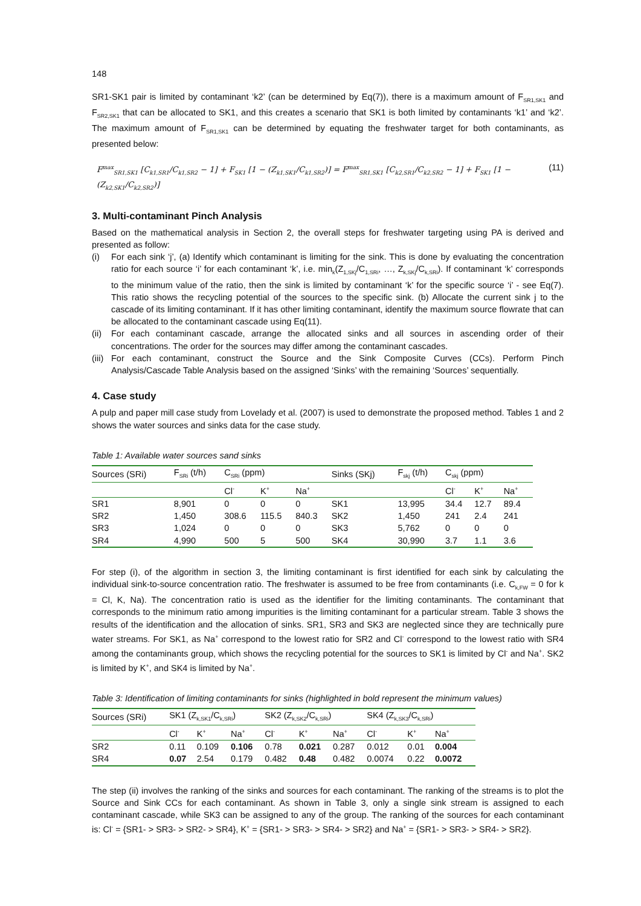148
SR1-SK1 pair is limited by contaminant ‘k2’ (can be determined by Eq(7)), there is a maximum amount of F<sub>SR1,SK1</sub> and F<sub>SR2,SK1</sub> that can be allocated to SK1, and this creates a scenario that SK1 is both limited by contaminants ‘k1’ and ‘k2’. The maximum amount of F<sub>SR1,SK1</sub> can be determined by equating the freshwater target for both contaminants, as presented below:
F<sup>max</sup><sub>SR1,SK1</sub> [C<sub>k1,SR1</sub>/C<sub>k1,SR2</sub> − 1] + F<sub>SK1</sub> [1 − (Z<sub>k1,SK1</sub>/C<sub>k1,SR2</sub>)] = F<sup>max</sup><sub>SR1,SK1</sub> [C<sub>k2,SR1</sub>/C<sub>k2,SR2</sub> − 1] + F<sub>SK1</sub> [1 − (Z<sub>k2,SK1</sub>/C<sub>k2,SR2</sub>)] (11)
3. Multi-contaminant Pinch Analysis
Based on the mathematical analysis in Section 2, the overall steps for freshwater targeting using PA is derived and presented as follow:
(i) For each sink ‘j’, (a) Identify which contaminant is limiting for the sink. This is done by evaluating the concentration ratio for each source ‘i’ for each contaminant ‘k’, i.e. min<sub>k</sub>(Z<sub>1,SKj</sub>/C<sub>1,SRi</sub>, …, Z<sub>k,SKj</sub>/C<sub>k,SRi</sub>). If contaminant ‘k’ corresponds to the minimum value of the ratio, then the sink is limited by contaminant ‘k’ for the specific source ‘i’ - see Eq(7). This ratio shows the recycling potential of the sources to the specific sink. (b) Allocate the current sink j to the cascade of its limiting contaminant. If it has other limiting contaminant, identify the maximum source flowrate that can be allocated to the contaminant cascade using Eq(11).
(ii) For each contaminant cascade, arrange the allocated sinks and all sources in ascending order of their concentrations. The order for the sources may differ among the contaminant cascades.
(iii) For each contaminant, construct the Source and the Sink Composite Curves (CCs). Perform Pinch Analysis/Cascade Table Analysis based on the assigned ‘Sinks’ with the remaining ‘Sources’ sequentially.
4. Case study
A pulp and paper mill case study from Lovelady et al. (2007) is used to demonstrate the proposed method. Tables 1 and 2 shows the water sources and sinks data for the case study.
Table 1: Available water sources sand sinks
| Sources (SRi) | F<sub>SRi</sub> (t/h) | C<sub>SRi</sub> (ppm) | | | Sinks (SKj) | F<sub>skj</sub> (t/h) | C<sub>skj</sub> (ppm) | | |
| | | Cl<sup>-</sup> | K<sup>+</sup> | Na<sup>+</sup> | | | Cl<sup>-</sup> | K<sup>+</sup> | Na<sup>+</sup> |
| SR1 | 8,901 | 0 | 0 | 0 | SK1 | 13,995 | 34.4 | 12.7 | 89.4 |
| SR2 | 1,450 | 308.6 | 115.5 | 840.3 | SK2 | 1,450 | 241 | 2.4 | 241 |
| SR3 | 1,024 | 0 | 0 | 0 | SK3 | 5,762 | 0 | 0 | 0 |
| SR4 | 4,990 | 500 | 5 | 500 | SK4 | 30,990 | 3.7 | 1.1 | 3.6 |
For step (i), of the algorithm in section 3, the limiting contaminant is first identified for each sink by calculating the individual sink-to-source concentration ratio. The freshwater is assumed to be free from contaminants (i.e. C<sub>k,FW</sub> = 0 for k = Cl, K, Na). The concentration ratio is used as the identifier for the limiting contaminants. The contaminant that corresponds to the minimum ratio among impurities is the limiting contaminant for a particular stream. Table 3 shows the results of the identification and the allocation of sinks. SR1, SR3 and SK3 are neglected since they are technically pure water streams. For SK1, as Na<sup>+</sup> correspond to the lowest ratio for SR2 and Cl<sup>-</sup> correspond to the lowest ratio with SR4 among the contaminants group, which shows the recycling potential for the sources to SK1 is limited by Cl<sup>-</sup> and Na<sup>+</sup>. SK2 is limited by K<sup>+</sup>, and SK4 is limited by Na<sup>+</sup>.
Table 3: Identification of limiting contaminants for sinks (highlighted in bold represent the minimum values)
| Sources (SRi) | SK1 (Z<sub>k,SK1</sub>/C<sub>k,SRi</sub>) | | | SK2 (Z<sub>k,SK2</sub>/C<sub>k,SRi</sub>) | | | SK4 (Z<sub>k,SK3</sub>/C<sub>k,SRi</sub>) | | |
| | Cl<sup>-</sup> | K<sup>+</sup> | Na<sup>+</sup> | Cl<sup>-</sup> | K<sup>+</sup> | Na<sup>+</sup> | Cl<sup>-</sup> | K<sup>+</sup> | Na<sup>+</sup> |
| SR2 | 0.11 | 0.109 | 0.106 | 0.78 | 0.021 | 0.287 | 0.012 | 0.01 | 0.004 |
| SR4 | 0.07 | 2.54 | 0.179 | 0.482 | 0.48 | 0.482 | 0.0074 | 0.22 | 0.0072 |
The step (ii) involves the ranking of the sinks and sources for each contaminant. The ranking of the streams is to plot the Source and Sink CCs for each contaminant. As shown in Table 3, only a single sink stream is assigned to each contaminant cascade, while SK3 can be assigned to any of the group. The ranking of the sources for each contaminant is: Cl<sup>-</sup> = {SR1- > SR3- > SR2- > SR4}, K<sup>+</sup> = {SR1- > SR3- > SR4- > SR2} and Na<sup>+</sup> = {SR1- > SR3- > SR4- > SR2}.